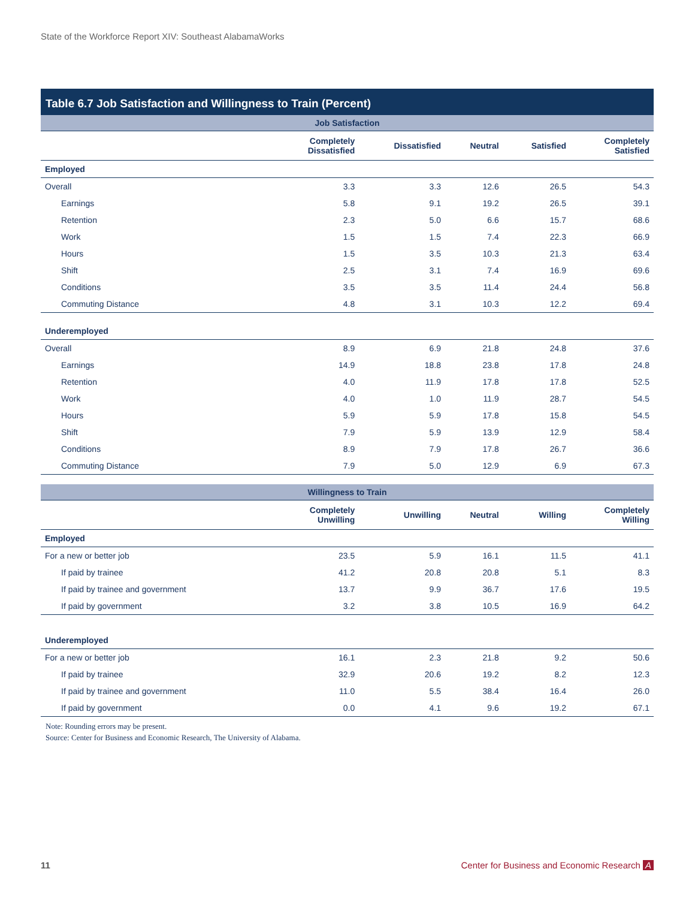State of the Workforce Report XIV: Southeast AlabamaWorks
Table 6.7 Job Satisfaction and Willingness to Train (Percent)
| Job Satisfaction | | | | | |
| | Completely Dissatisfied | Dissatisfied | Neutral | Satisfied | Completely Satisfied |
| Employed | | | | | |
| Overall | 3.3 | 3.3 | 12.6 | 26.5 | 54.3 |
| Earnings | 5.8 | 9.1 | 19.2 | 26.5 | 39.1 |
| Retention | 2.3 | 5.0 | 6.6 | 15.7 | 68.6 |
| Work | 1.5 | 1.5 | 7.4 | 22.3 | 66.9 |
| Hours | 1.5 | 3.5 | 10.3 | 21.3 | 63.4 |
| Shift | 2.5 | 3.1 | 7.4 | 16.9 | 69.6 |
| Conditions | 3.5 | 3.5 | 11.4 | 24.4 | 56.8 |
| Commuting Distance | 4.8 | 3.1 | 10.3 | 12.2 | 69.4 |
| Underemployed | | | | | |
| Overall | 8.9 | 6.9 | 21.8 | 24.8 | 37.6 |
| Earnings | 14.9 | 18.8 | 23.8 | 17.8 | 24.8 |
| Retention | 4.0 | 11.9 | 17.8 | 17.8 | 52.5 |
| Work | 4.0 | 1.0 | 11.9 | 28.7 | 54.5 |
| Hours | 5.9 | 5.9 | 17.8 | 15.8 | 54.5 |
| Shift | 7.9 | 5.9 | 13.9 | 12.9 | 58.4 |
| Conditions | 8.9 | 7.9 | 17.8 | 26.7 | 36.6 |
| Commuting Distance | 7.9 | 5.0 | 12.9 | 6.9 | 67.3 |
| Willingness to Train | | | | | |
| | Completely Unwilling | Unwilling | Neutral | Willing | Completely Willing |
| Employed | | | | | |
| For a new or better job | 23.5 | 5.9 | 16.1 | 11.5 | 41.1 |
| If paid by trainee | 41.2 | 20.8 | 20.8 | 5.1 | 8.3 |
| If paid by trainee and government | 13.7 | 9.9 | 36.7 | 17.6 | 19.5 |
| If paid by government | 3.2 | 3.8 | 10.5 | 16.9 | 64.2 |
| Underemployed | | | | | |
| For a new or better job | 16.1 | 2.3 | 21.8 | 9.2 | 50.6 |
| If paid by trainee | 32.9 | 20.6 | 19.2 | 8.2 | 12.3 |
| If paid by trainee and government | 11.0 | 5.5 | 38.4 | 16.4 | 26.0 |
| If paid by government | 0.0 | 4.1 | 9.6 | 19.2 | 67.1 |
Note: Rounding errors may be present.
Source: Center for Business and Economic Research, The University of Alabama.
11 Center for Business and Economic Research A